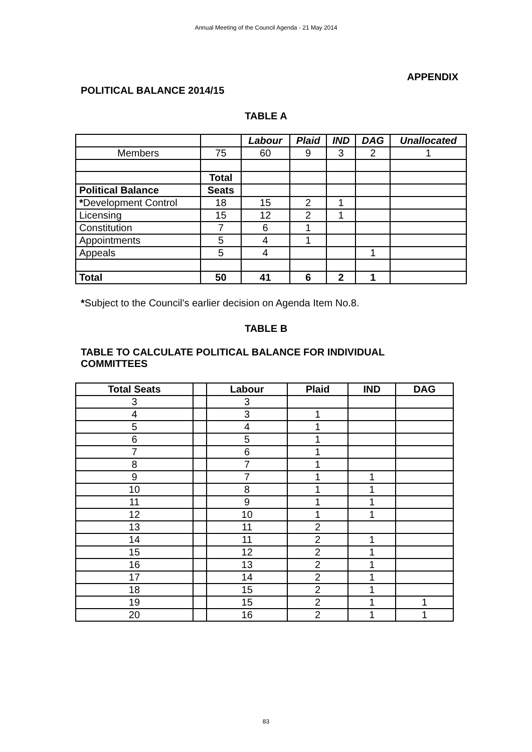Annual Meeting of the Council Agenda - 21 May 2014
APPENDIX
POLITICAL BALANCE 2014/15
TABLE A
| | | Labour | Plaid | IND | DAG | Unallocated |
| --- | --- | --- | --- | --- | --- | --- |
| Members | 75 | 60 | 9 | 3 | 2 | 1 |
| | Total | | | | | |
| Political Balance | Seats | | | | | |
| * Development Control | 18 | 15 | 2 | 1 | | |
| Licensing | 15 | 12 | 2 | 1 | | |
| Constitution | 7 | 6 | 1 | | | |
| Appointments | 5 | 4 | 1 | | | |
| Appeals | 5 | 4 | | | 1 | |
| Total | 50 | 41 | 6 | 2 | 1 | |
*Subject to the Council’s earlier decision on Agenda Item No.8.
TABLE B
TABLE TO CALCULATE POLITICAL BALANCE FOR INDIVIDUAL
COMMITTEES
| Total Seats | | Labour | Plaid | IND | DAG |
| --- | --- | --- | --- | --- | --- |
| 3 | | 3 | | | |
| 4 | | 3 | 1 | | |
| 5 | | 4 | 1 | | |
| 6 | | 5 | 1 | | |
| 7 | | 6 | 1 | | |
| 8 | | 7 | 1 | | |
| 9 | | 7 | 1 | 1 | |
| 10 | | 8 | 1 | 1 | |
| 11 | | 9 | 1 | 1 | |
| 12 | | 10 | 1 | 1 | |
| 13 | | 11 | 2 | | |
| 14 | | 11 | 2 | 1 | |
| 15 | | 12 | 2 | 1 | |
| 16 | | 13 | 2 | 1 | |
| 17 | | 14 | 2 | 1 | |
| 18 | | 15 | 2 | 1 | |
| 19 | | 15 | 2 | 1 | 1 |
| 20 | | 16 | 2 | 1 | 1 |
83